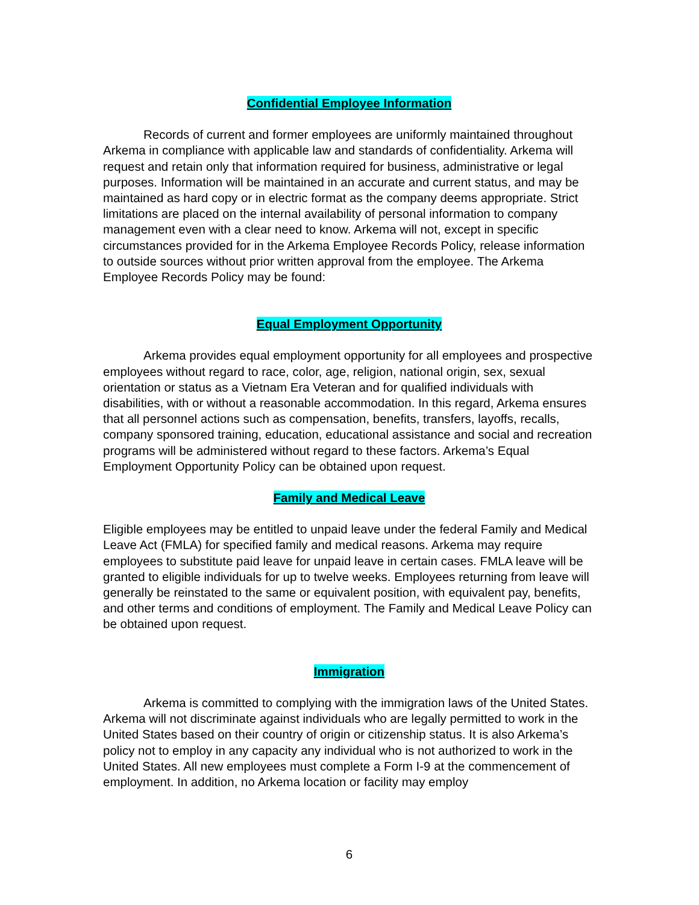Confidential Employee Information
Records of current and former employees are uniformly maintained throughout Arkema in compliance with applicable law and standards of confidentiality. Arkema will request and retain only that information required for business, administrative or legal purposes. Information will be maintained in an accurate and current status, and may be maintained as hard copy or in electric format as the company deems appropriate. Strict limitations are placed on the internal availability of personal information to company management even with a clear need to know. Arkema will not, except in specific circumstances provided for in the Arkema Employee Records Policy, release information to outside sources without prior written approval from the employee. The Arkema Employee Records Policy may be found:
Equal Employment Opportunity
Arkema provides equal employment opportunity for all employees and prospective employees without regard to race, color, age, religion, national origin, sex, sexual orientation or status as a Vietnam Era Veteran and for qualified individuals with disabilities, with or without a reasonable accommodation. In this regard, Arkema ensures that all personnel actions such as compensation, benefits, transfers, layoffs, recalls, company sponsored training, education, educational assistance and social and recreation programs will be administered without regard to these factors. Arkema’s Equal Employment Opportunity Policy can be obtained upon request.
Family and Medical Leave
Eligible employees may be entitled to unpaid leave under the federal Family and Medical Leave Act (FMLA) for specified family and medical reasons. Arkema may require employees to substitute paid leave for unpaid leave in certain cases. FMLA leave will be granted to eligible individuals for up to twelve weeks. Employees returning from leave will generally be reinstated to the same or equivalent position, with equivalent pay, benefits, and other terms and conditions of employment. The Family and Medical Leave Policy can be obtained upon request.
Immigration
Arkema is committed to complying with the immigration laws of the United States. Arkema will not discriminate against individuals who are legally permitted to work in the United States based on their country of origin or citizenship status. It is also Arkema’s policy not to employ in any capacity any individual who is not authorized to work in the United States. All new employees must complete a Form I-9 at the commencement of employment. In addition, no Arkema location or facility may employ
6